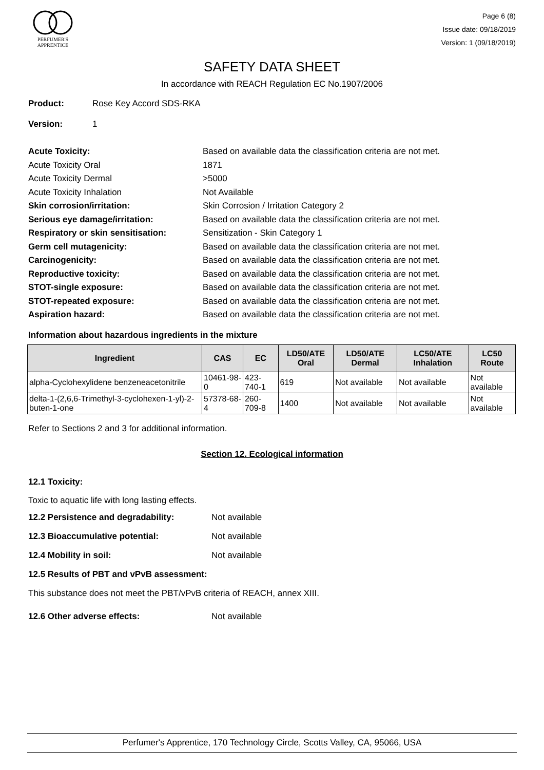PERFUMER'S
APPRENTICE
Page 6 (8)
Issue date: 09/18/2019
Version: 1 (09/18/2019)
SAFETY DATA SHEET
In accordance with REACH Regulation EC No.1907/2006
Product: Rose Key Accord SDS-RKA
Version: 1
Acute Toxicity: Based on available data the classification criteria are not met.
Acute Toxicity Oral 1871
Acute Toxicity Dermal >5000
Acute Toxicity Inhalation Not Available
Skin corrosion/irritation: Skin Corrosion / Irritation Category 2
Serious eye damage/irritation: Based on available data the classification criteria are not met.
Respiratory or skin sensitisation:
Sensitization - Skin Category 1
Germ cell mutagenicity: Based on available data the classification criteria are not met.
Carcinogenicity: Based on available data the classification criteria are not met.
Reproductive toxicity: Based on available data the classification criteria are not met.
STOT-single exposure: Based on available data the classification criteria are not met.
STOT-repeated exposure: Based on available data the classification criteria are not met.
Aspiration hazard: Based on available data the classification criteria are not met.
Information about hazardous ingredients in the mixture
| Ingredient | CAS | EC | LD50/ATE Oral | LD50/ATE Dermal | LC50/ATE Inhalation | LC50 Route |
| --- | --- | --- | --- | --- | --- | --- |
| alpha-Cyclohexylidene benzeneacetonitrile | 10461-98-0 | 423-740-1 | 619 | Not available | Not available | Not available |
| delta-1-(2,6,6-Trimethyl-3-cyclohexen-1-yl)-2-buten-1-one | 57378-68-4 | 260-709-8 | 1400 | Not available | Not available | Not available |
Refer to Sections 2 and 3 for additional information.
Section 12. Ecological information
12.1 Toxicity:
Toxic to aquatic life with long lasting effects.
12.2 Persistence and degradability: Not available
12.3 Bioaccumulative potential: Not available
12.4 Mobility in soil: Not available
12.5 Results of PBT and vPvB assessment:
This substance does not meet the PBT/vPvB criteria of REACH, annex XIII.
12.6 Other adverse effects: Not available
Perfumer's Apprentice, 170 Technology Circle, Scotts Valley, CA, 95066, USA